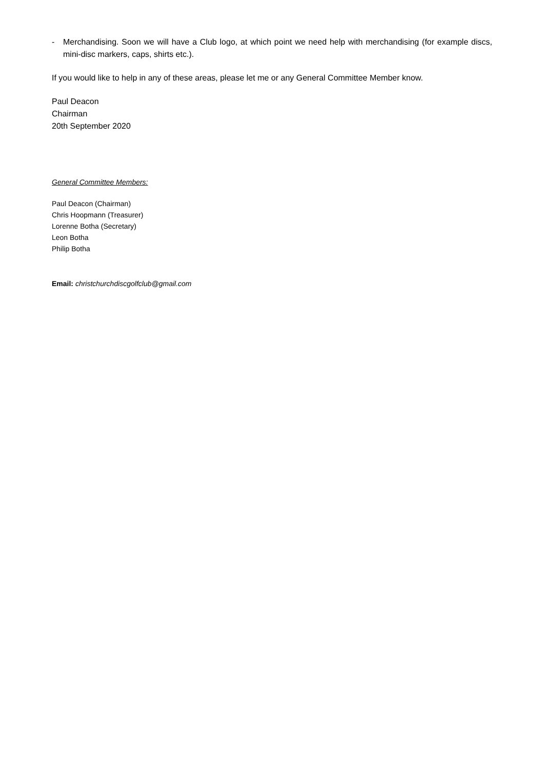- Merchandising. Soon we will have a Club logo, at which point we need help with merchandising (for example discs, mini-disc markers, caps, shirts etc.).
If you would like to help in any of these areas, please let me or any General Committee Member know.
Paul Deacon
Chairman
20th September 2020
General Committee Members:
Paul Deacon (Chairman)
Chris Hoopmann (Treasurer)
Lorenne Botha (Secretary)
Leon Botha
Philip Botha
Email: christchurchdiscgolfclub@gmail.com